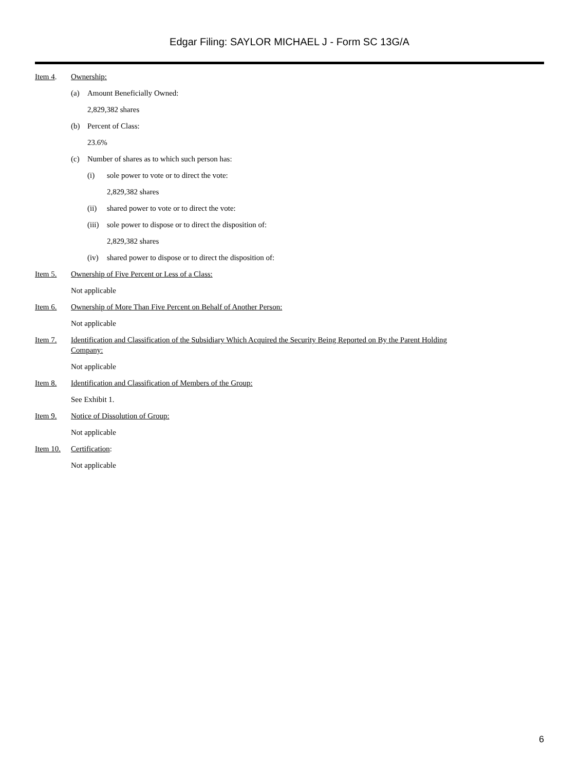Edgar Filing: SAYLOR MICHAEL J - Form SC 13G/A
Item 4. Ownership:
(a) Amount Beneficially Owned:
2,829,382 shares
(b) Percent of Class:
23.6%
(c) Number of shares as to which such person has:
(i) sole power to vote or to direct the vote:
2,829,382 shares
(ii) shared power to vote or to direct the vote:
(iii) sole power to dispose or to direct the disposition of:
2,829,382 shares
(iv) shared power to dispose or to direct the disposition of:
Item 5. Ownership of Five Percent or Less of a Class:
Not applicable
Item 6. Ownership of More Than Five Percent on Behalf of Another Person:
Not applicable
Item 7. Identification and Classification of the Subsidiary Which Acquired the Security Being Reported on By the Parent Holding Company:
Not applicable
Item 8. Identification and Classification of Members of the Group:
See Exhibit 1.
Item 9. Notice of Dissolution of Group:
Not applicable
Item 10. Certification:
Not applicable
6